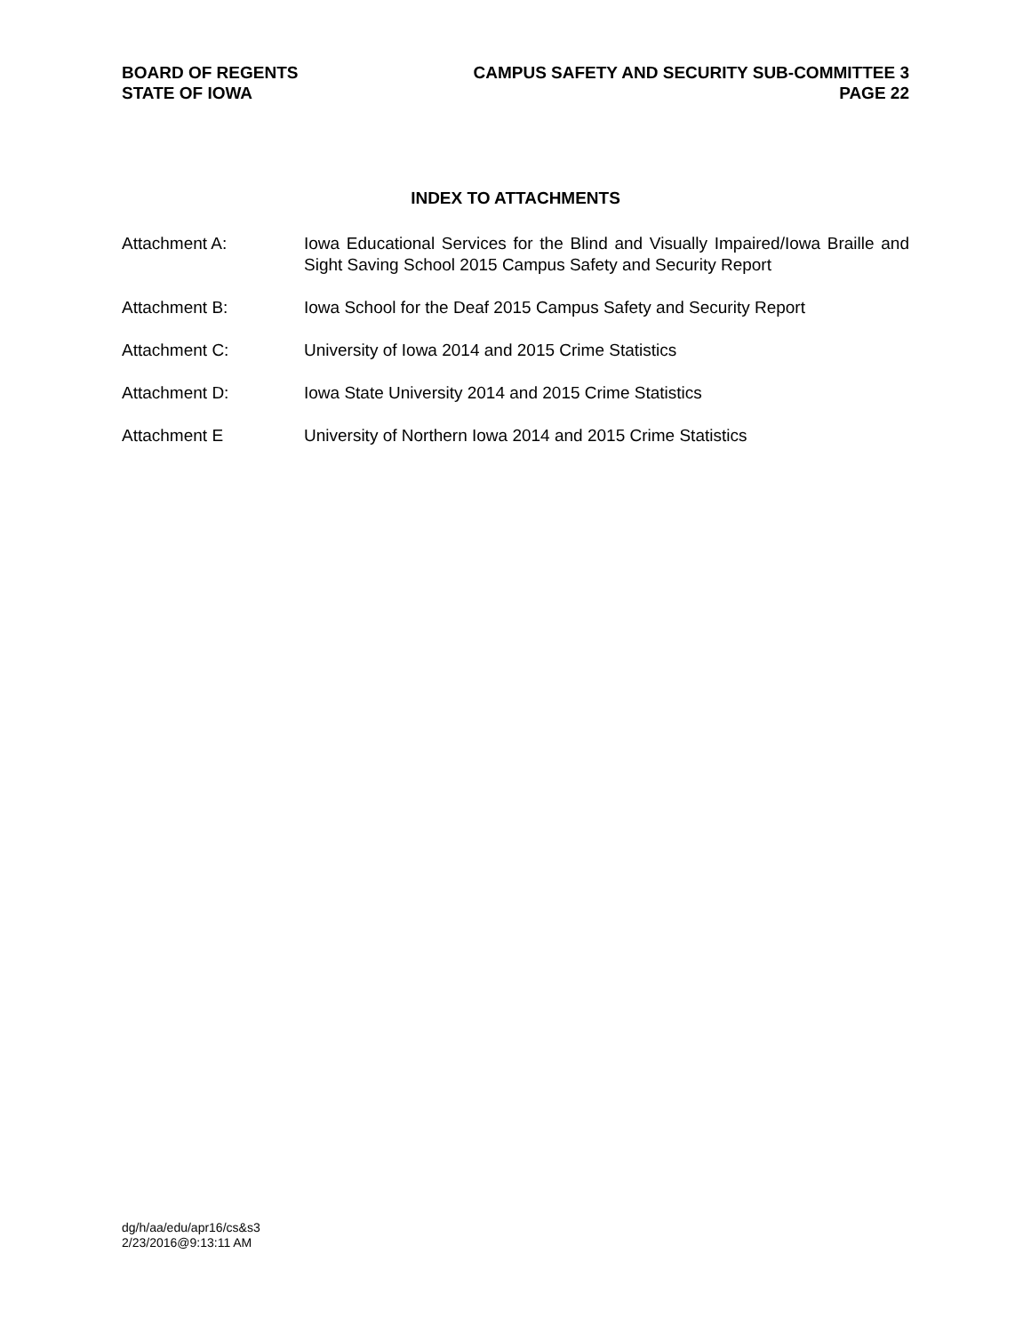BOARD OF REGENTS
STATE OF IOWA
CAMPUS SAFETY AND SECURITY SUB-COMMITTEE 3
PAGE 22
INDEX TO ATTACHMENTS
Attachment A: Iowa Educational Services for the Blind and Visually Impaired/Iowa Braille and Sight Saving School 2015 Campus Safety and Security Report
Attachment B: Iowa School for the Deaf 2015 Campus Safety and Security Report
Attachment C: University of Iowa 2014 and 2015 Crime Statistics
Attachment D: Iowa State University 2014 and 2015 Crime Statistics
Attachment E University of Northern Iowa 2014 and 2015 Crime Statistics
dg/h/aa/edu/apr16/cs&s3
2/23/2016@9:13:11 AM